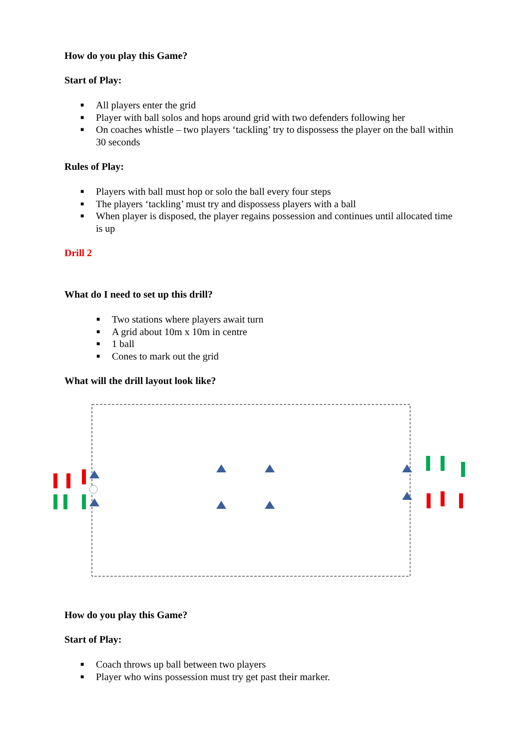How do you play this Game?
Start of Play:
■ All players enter the grid
■ Player with ball solos and hops around grid with two defenders following her
■ On coaches whistle – two players ‘tackling’ try to dispossess the player on the ball within 30 seconds
Rules of Play:
■ Players with ball must hop or solo the ball every four steps
■ The players ‘tackling’ must try and dispossess players with a ball
■ When player is disposed, the player regains possession and continues until allocated time is up
Drill 2
What do I need to set up this drill?
■ Two stations where players await turn
■ A grid about 10m x 10m in centre
■ 1 ball
■ Cones to mark out the grid
What will the drill layout look like?
How do you play this Game?
Start of Play:
■ Coach throws up ball between two players
■ Player who wins possession must try get past their marker.